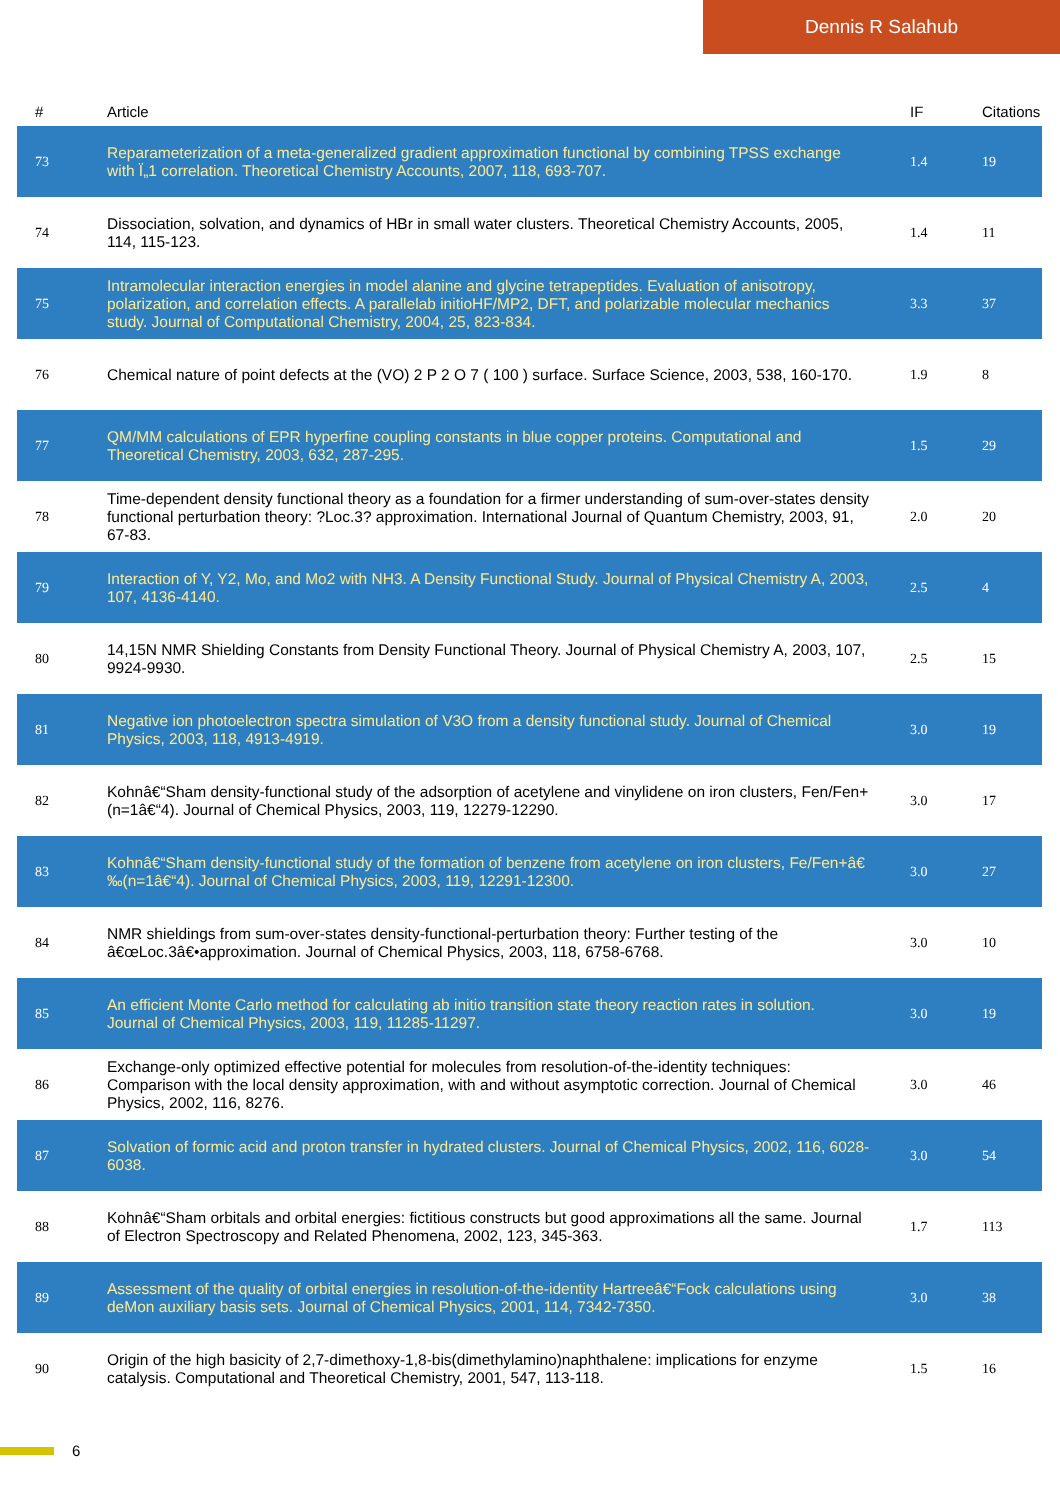Dennis R Salahub
| # | Article | IF | Citations |
| --- | --- | --- | --- |
| 73 | Reparameterization of a meta-generalized gradient approximation functional by combining TPSS exchange with Ï„1 correlation. Theoretical Chemistry Accounts, 2007, 118, 693-707. | 1.4 | 19 |
| 74 | Dissociation, solvation, and dynamics of HBr in small water clusters. Theoretical Chemistry Accounts, 2005, 114, 115-123. | 1.4 | 11 |
| 75 | Intramolecular interaction energies in model alanine and glycine tetrapeptides. Evaluation of anisotropy, polarization, and correlation effects. A parallelab initioHF/MP2, DFT, and polarizable molecular mechanics study. Journal of Computational Chemistry, 2004, 25, 823-834. | 3.3 | 37 |
| 76 | Chemical nature of point defects at the (VO) 2 P 2 O 7 ( 100 ) surface. Surface Science, 2003, 538, 160-170. | 1.9 | 8 |
| 77 | QM/MM calculations of EPR hyperfine coupling constants in blue copper proteins. Computational and Theoretical Chemistry, 2003, 632, 287-295. | 1.5 | 29 |
| 78 | Time-dependent density functional theory as a foundation for a firmer understanding of sum-over-states density functional perturbation theory: ?Loc.3? approximation. International Journal of Quantum Chemistry, 2003, 91, 67-83. | 2.0 | 20 |
| 79 | Interaction of Y, Y2, Mo, and Mo2 with NH3. A Density Functional Study. Journal of Physical Chemistry A, 2003, 107, 4136-4140. | 2.5 | 4 |
| 80 | 14,15N NMR Shielding Constants from Density Functional Theory. Journal of Physical Chemistry A, 2003, 107, 9924-9930. | 2.5 | 15 |
| 81 | Negative ion photoelectron spectra simulation of V3O from a density functional study. Journal of Chemical Physics, 2003, 118, 4913-4919. | 3.0 | 19 |
| 82 | Kohnâ€“Sham density-functional study of the adsorption of acetylene and vinylidene on iron clusters, Fen/Fen+ (n=1â€“4). Journal of Chemical Physics, 2003, 119, 12279-12290. | 3.0 | 17 |
| 83 | Kohnâ€“Sham density-functional study of the formation of benzene from acetylene on iron clusters, Fe/Fen+â€‰(n=1â€“4). Journal of Chemical Physics, 2003, 119, 12291-12300. | 3.0 | 27 |
| 84 | NMR shieldings from sum-over-states density-functional-perturbation theory: Further testing of the â€œLoc.3â€•approximation. Journal of Chemical Physics, 2003, 118, 6758-6768. | 3.0 | 10 |
| 85 | An efficient Monte Carlo method for calculating ab initio transition state theory reaction rates in solution. Journal of Chemical Physics, 2003, 119, 11285-11297. | 3.0 | 19 |
| 86 | Exchange-only optimized effective potential for molecules from resolution-of-the-identity techniques: Comparison with the local density approximation, with and without asymptotic correction. Journal of Chemical Physics, 2002, 116, 8276. | 3.0 | 46 |
| 87 | Solvation of formic acid and proton transfer in hydrated clusters. Journal of Chemical Physics, 2002, 116, 6028-6038. | 3.0 | 54 |
| 88 | Kohnâ€“Sham orbitals and orbital energies: fictitious constructs but good approximations all the same. Journal of Electron Spectroscopy and Related Phenomena, 2002, 123, 345-363. | 1.7 | 113 |
| 89 | Assessment of the quality of orbital energies in resolution-of-the-identity Hartreeâ€“Fock calculations using deMon auxiliary basis sets. Journal of Chemical Physics, 2001, 114, 7342-7350. | 3.0 | 38 |
| 90 | Origin of the high basicity of 2,7-dimethoxy-1,8-bis(dimethylamino)naphthalene: implications for enzyme catalysis. Computational and Theoretical Chemistry, 2001, 547, 113-118. | 1.5 | 16 |
6